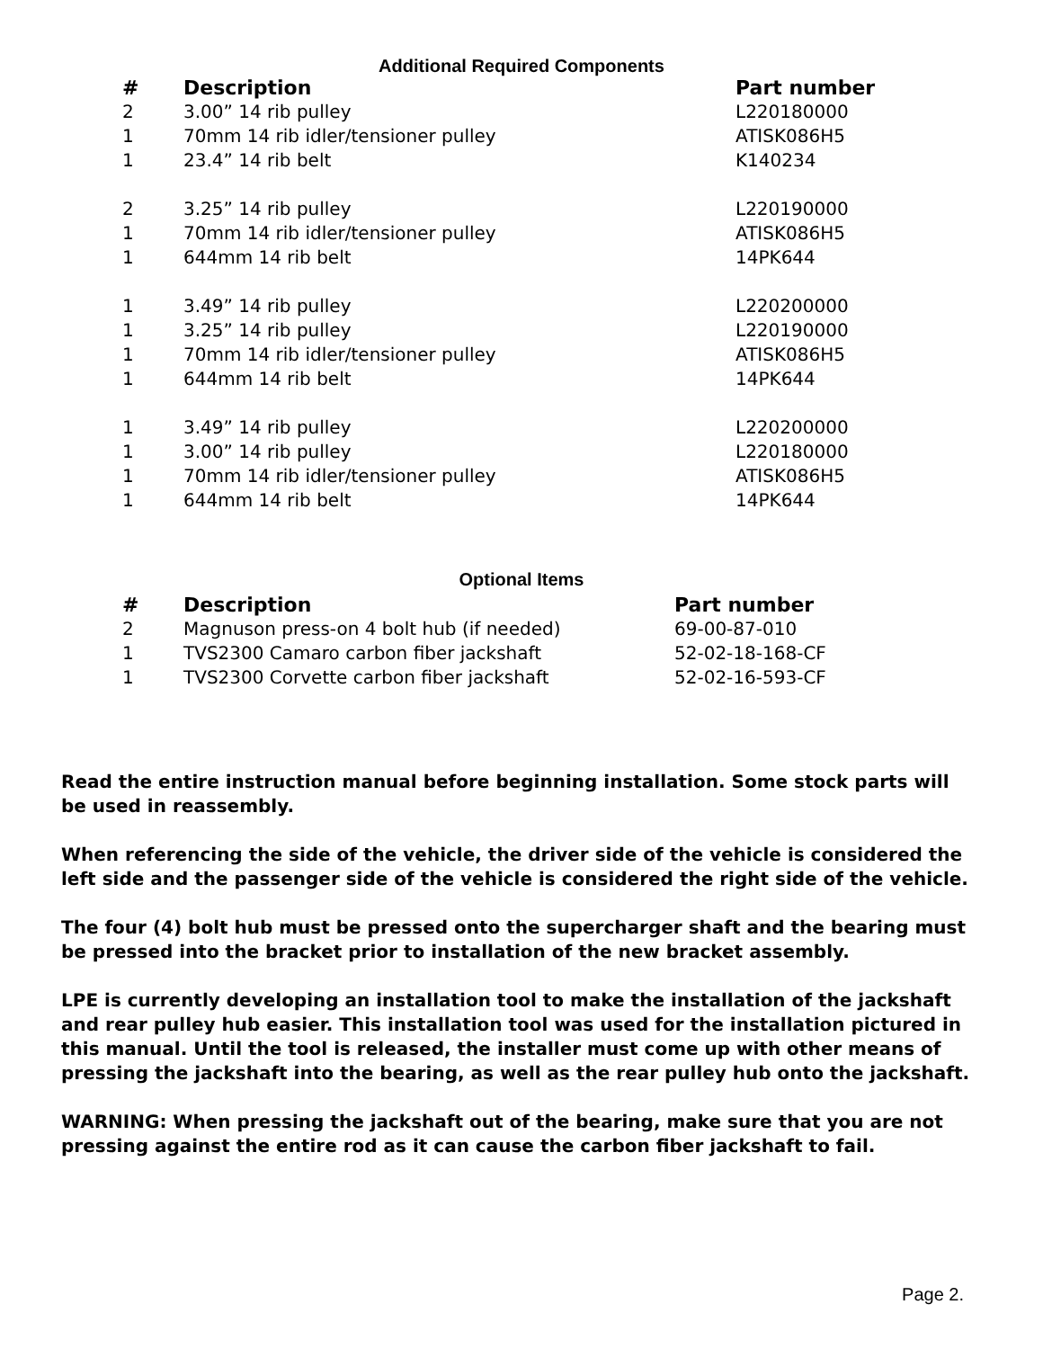Additional Required Components
| # | Description | Part number |
| --- | --- | --- |
| 2 | 3.00” 14 rib pulley | L220180000 |
| 1 | 70mm 14 rib idler/tensioner pulley | ATISK086H5 |
| 1 | 23.4” 14 rib belt | K140234 |
| 2 | 3.25” 14 rib pulley | L220190000 |
| 1 | 70mm 14 rib idler/tensioner pulley | ATISK086H5 |
| 1 | 644mm 14 rib belt | 14PK644 |
| 1 | 3.49” 14 rib pulley | L220200000 |
| 1 | 3.25” 14 rib pulley | L220190000 |
| 1 | 70mm 14 rib idler/tensioner pulley | ATISK086H5 |
| 1 | 644mm 14 rib belt | 14PK644 |
| 1 | 3.49” 14 rib pulley | L220200000 |
| 1 | 3.00” 14 rib pulley | L220180000 |
| 1 | 70mm 14 rib idler/tensioner pulley | ATISK086H5 |
| 1 | 644mm 14 rib belt | 14PK644 |
Optional Items
| # | Description | Part number |
| --- | --- | --- |
| 2 | Magnuson press-on 4 bolt hub (if needed) | 69-00-87-010 |
| 1 | TVS2300 Camaro carbon fiber jackshaft | 52-02-18-168-CF |
| 1 | TVS2300 Corvette carbon fiber jackshaft | 52-02-16-593-CF |
Read the entire instruction manual before beginning installation. Some stock parts will be used in reassembly.
When referencing the side of the vehicle, the driver side of the vehicle is considered the left side and the passenger side of the vehicle is considered the right side of the vehicle.
The four (4) bolt hub must be pressed onto the supercharger shaft and the bearing must be pressed into the bracket prior to installation of the new bracket assembly.
LPE is currently developing an installation tool to make the installation of the jackshaft and rear pulley hub easier. This installation tool was used for the installation pictured in this manual. Until the tool is released, the installer must come up with other means of pressing the jackshaft into the bearing, as well as the rear pulley hub onto the jackshaft.
WARNING: When pressing the jackshaft out of the bearing, make sure that you are not pressing against the entire rod as it can cause the carbon fiber jackshaft to fail.
Page 2.